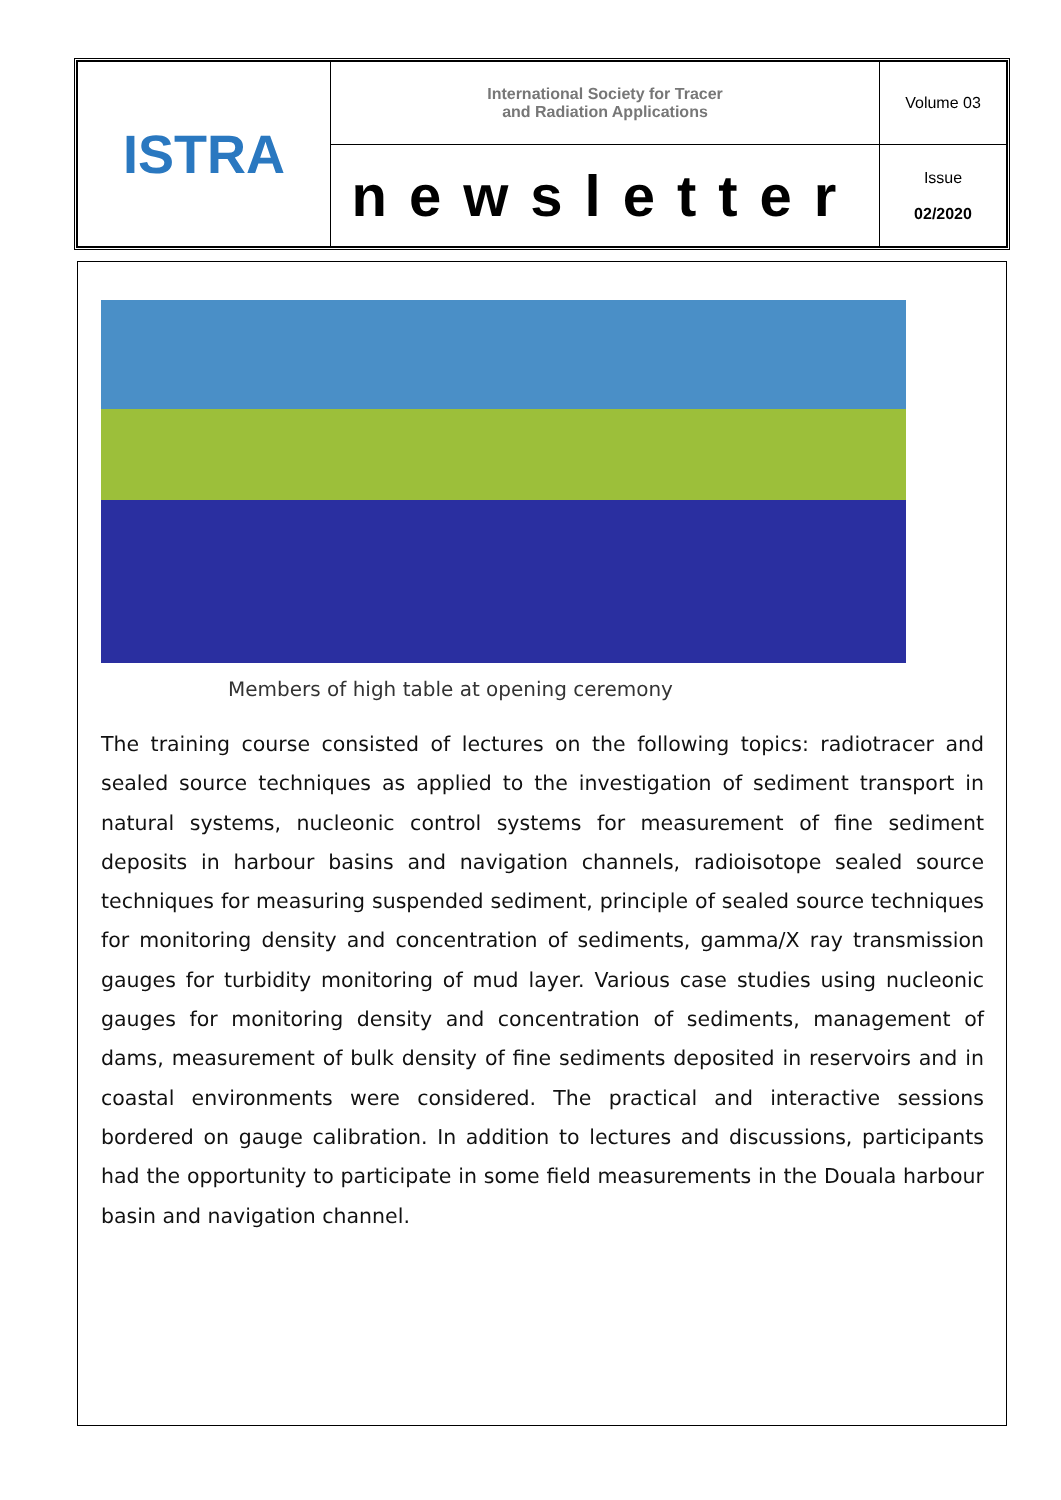| ISTRA | International Society for Tracer and Radiation Applications | Volume 03 |
| | newsletter | Issue 02/2020 |
Members of high table at opening ceremony
The training course consisted of lectures on the following topics: radiotracer and sealed source techniques as applied to the investigation of sediment transport in natural systems, nucleonic control systems for measurement of fine sediment deposits in harbour basins and navigation channels, radioisotope sealed source techniques for measuring suspended sediment, principle of sealed source techniques for monitoring density and concentration of sediments, gamma/X ray transmission gauges for turbidity monitoring of mud layer. Various case studies using nucleonic gauges for monitoring density and concentration of sediments, management of dams, measurement of bulk density of fine sediments deposited in reservoirs and in coastal environments were considered. The practical and interactive sessions bordered on gauge calibration. In addition to lectures and discussions, participants had the opportunity to participate in some field measurements in the Douala harbour basin and navigation channel.